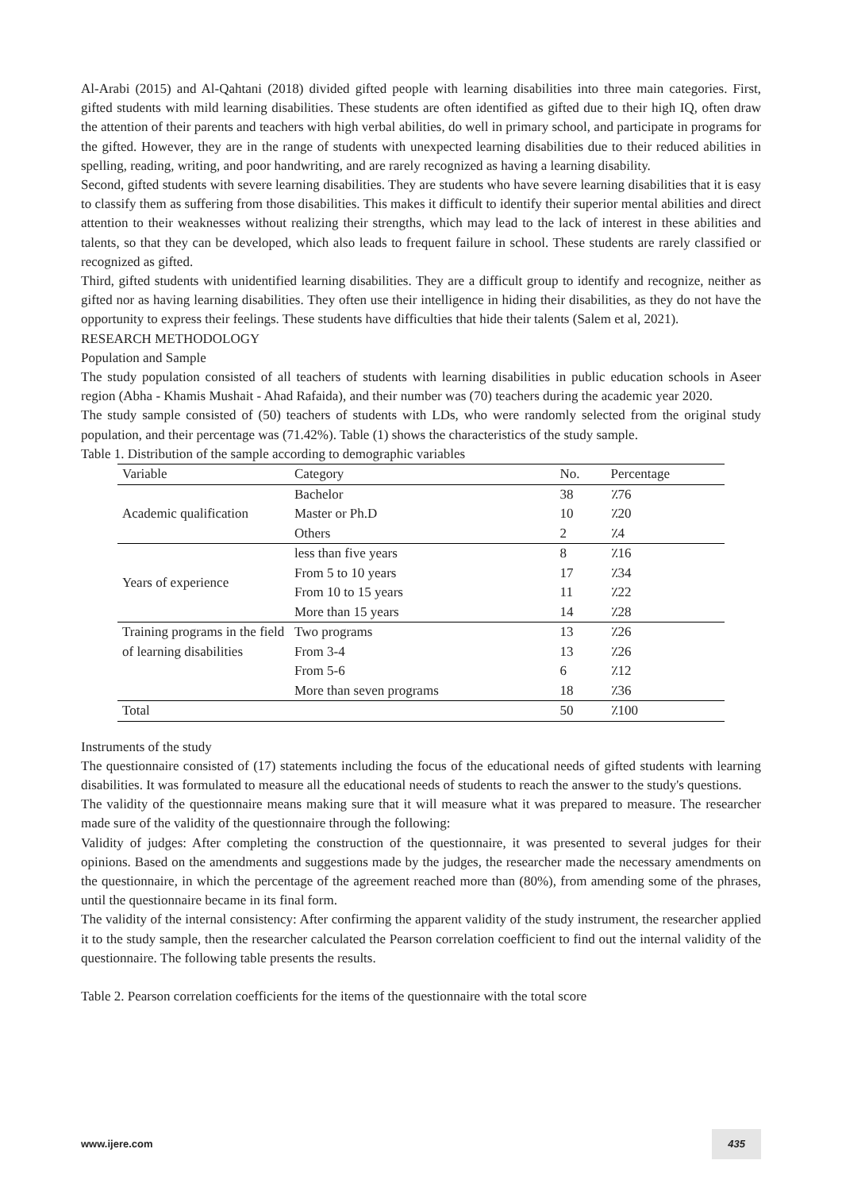Al-Arabi (2015) and Al-Qahtani (2018) divided gifted people with learning disabilities into three main categories. First, gifted students with mild learning disabilities. These students are often identified as gifted due to their high IQ, often draw the attention of their parents and teachers with high verbal abilities, do well in primary school, and participate in programs for the gifted. However, they are in the range of students with unexpected learning disabilities due to their reduced abilities in spelling, reading, writing, and poor handwriting, and are rarely recognized as having a learning disability.
Second, gifted students with severe learning disabilities. They are students who have severe learning disabilities that it is easy to classify them as suffering from those disabilities. This makes it difficult to identify their superior mental abilities and direct attention to their weaknesses without realizing their strengths, which may lead to the lack of interest in these abilities and talents, so that they can be developed, which also leads to frequent failure in school. These students are rarely classified or recognized as gifted.
Third, gifted students with unidentified learning disabilities. They are a difficult group to identify and recognize, neither as gifted nor as having learning disabilities. They often use their intelligence in hiding their disabilities, as they do not have the opportunity to express their feelings. These students have difficulties that hide their talents (Salem et al, 2021).
RESEARCH METHODOLOGY
Population and Sample
The study population consisted of all teachers of students with learning disabilities in public education schools in Aseer region (Abha - Khamis Mushait - Ahad Rafaida), and their number was (70) teachers during the academic year 2020.
The study sample consisted of (50) teachers of students with LDs, who were randomly selected from the original study population, and their percentage was (71.42%). Table (1) shows the characteristics of the study sample.
Table 1. Distribution of the sample according to demographic variables
| Variable | Category | No. | Percentage |
| --- | --- | --- | --- |
| Academic qualification | Bachelor | 38 | ٪76 |
| | Master or Ph.D | 10 | ٪20 |
| | Others | 2 | ٪4 |
| Years of experience | less than five years | 8 | ٪16 |
| | From 5 to 10 years | 17 | ٪34 |
| | From 10 to 15 years | 11 | ٪22 |
| | More than 15 years | 14 | ٪28 |
| Training programs in the field of learning disabilities | Two programs | 13 | ٪26 |
| | From 3-4 | 13 | ٪26 |
| | From 5-6 | 6 | ٪12 |
| | More than seven programs | 18 | ٪36 |
| Total | | 50 | ٪100 |
Instruments of the study
The questionnaire consisted of (17) statements including the focus of the educational needs of gifted students with learning disabilities. It was formulated to measure all the educational needs of students to reach the answer to the study's questions.
The validity of the questionnaire means making sure that it will measure what it was prepared to measure. The researcher made sure of the validity of the questionnaire through the following:
Validity of judges: After completing the construction of the questionnaire, it was presented to several judges for their opinions. Based on the amendments and suggestions made by the judges, the researcher made the necessary amendments on the questionnaire, in which the percentage of the agreement reached more than (80%), from amending some of the phrases, until the questionnaire became in its final form.
The validity of the internal consistency: After confirming the apparent validity of the study instrument, the researcher applied it to the study sample, then the researcher calculated the Pearson correlation coefficient to find out the internal validity of the questionnaire. The following table presents the results.
Table 2. Pearson correlation coefficients for the items of the questionnaire with the total score
www.ijere.com 435